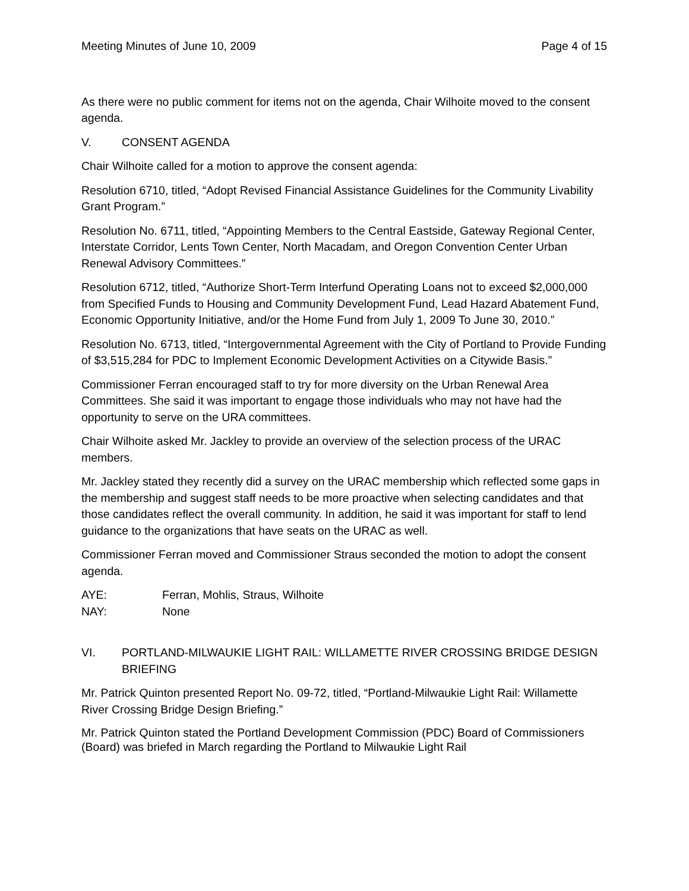Meeting Minutes of June 10, 2009 Page 4 of 15
As there were no public comment for items not on the agenda, Chair Wilhoite moved to the consent agenda.
V. CONSENT AGENDA
Chair Wilhoite called for a motion to approve the consent agenda:
Resolution 6710, titled, “Adopt Revised Financial Assistance Guidelines for the Community Livability Grant Program.”
Resolution No. 6711, titled, “Appointing Members to the Central Eastside, Gateway Regional Center, Interstate Corridor, Lents Town Center, North Macadam, and Oregon Convention Center Urban Renewal Advisory Committees.”
Resolution 6712, titled, “Authorize Short-Term Interfund Operating Loans not to exceed $2,000,000 from Specified Funds to Housing and Community Development Fund, Lead Hazard Abatement Fund, Economic Opportunity Initiative, and/or the Home Fund from July 1, 2009 To June 30, 2010.”
Resolution No. 6713, titled, “Intergovernmental Agreement with the City of Portland to Provide Funding of $3,515,284 for PDC to Implement Economic Development Activities on a Citywide Basis.”
Commissioner Ferran encouraged staff to try for more diversity on the Urban Renewal Area Committees. She said it was important to engage those individuals who may not have had the opportunity to serve on the URA committees.
Chair Wilhoite asked Mr. Jackley to provide an overview of the selection process of the URAC members.
Mr. Jackley stated they recently did a survey on the URAC membership which reflected some gaps in the membership and suggest staff needs to be more proactive when selecting candidates and that those candidates reflect the overall community. In addition, he said it was important for staff to lend guidance to the organizations that have seats on the URAC as well.
Commissioner Ferran moved and Commissioner Straus seconded the motion to adopt the consent agenda.
AYE: Ferran, Mohlis, Straus, Wilhoite
NAY: None
VI. PORTLAND-MILWAUKIE LIGHT RAIL: WILLAMETTE RIVER CROSSING BRIDGE DESIGN BRIEFING
Mr. Patrick Quinton presented Report No. 09-72, titled, “Portland-Milwaukie Light Rail: Willamette River Crossing Bridge Design Briefing.”
Mr. Patrick Quinton stated the Portland Development Commission (PDC) Board of Commissioners (Board) was briefed in March regarding the Portland to Milwaukie Light Rail